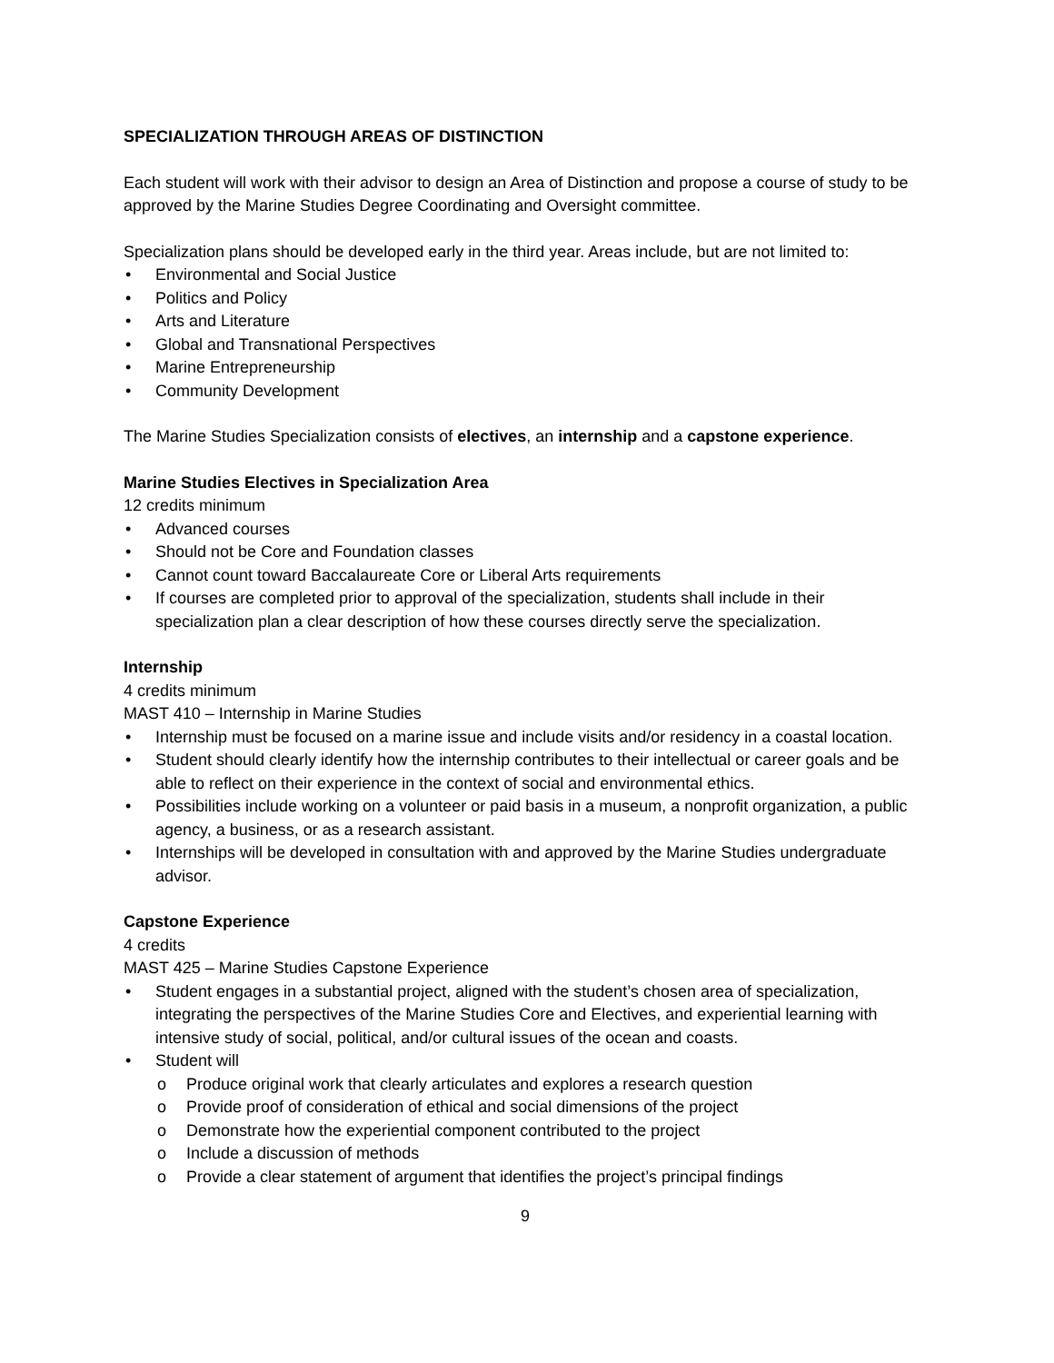SPECIALIZATION THROUGH AREAS OF DISTINCTION
Each student will work with their advisor to design an Area of Distinction and propose a course of study to be approved by the Marine Studies Degree Coordinating and Oversight committee.
Specialization plans should be developed early in the third year. Areas include, but are not limited to:
• Environmental and Social Justice
• Politics and Policy
• Arts and Literature
• Global and Transnational Perspectives
• Marine Entrepreneurship
• Community Development
The Marine Studies Specialization consists of electives, an internship and a capstone experience.
Marine Studies Electives in Specialization Area
12 credits minimum
• Advanced courses
• Should not be Core and Foundation classes
• Cannot count toward Baccalaureate Core or Liberal Arts requirements
• If courses are completed prior to approval of the specialization, students shall include in their specialization plan a clear description of how these courses directly serve the specialization.
Internship
4 credits minimum
MAST 410 – Internship in Marine Studies
• Internship must be focused on a marine issue and include visits and/or residency in a coastal location.
• Student should clearly identify how the internship contributes to their intellectual or career goals and be able to reflect on their experience in the context of social and environmental ethics.
• Possibilities include working on a volunteer or paid basis in a museum, a nonprofit organization, a public agency, a business, or as a research assistant.
• Internships will be developed in consultation with and approved by the Marine Studies undergraduate advisor.
Capstone Experience
4 credits
MAST 425 – Marine Studies Capstone Experience
• Student engages in a substantial project, aligned with the student’s chosen area of specialization, integrating the perspectives of the Marine Studies Core and Electives, and experiential learning with intensive study of social, political, and/or cultural issues of the ocean and coasts.
• Student will
o Produce original work that clearly articulates and explores a research question
o Provide proof of consideration of ethical and social dimensions of the project
o Demonstrate how the experiential component contributed to the project
o Include a discussion of methods
o Provide a clear statement of argument that identifies the project’s principal findings
9